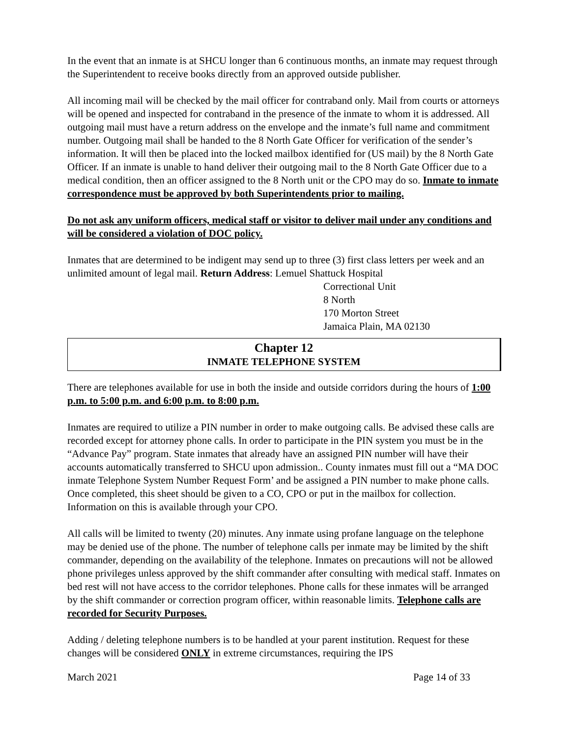In the event that an inmate is at SHCU longer than 6 continuous months, an inmate may request through the Superintendent to receive books directly from an approved outside publisher.
All incoming mail will be checked by the mail officer for contraband only. Mail from courts or attorneys will be opened and inspected for contraband in the presence of the inmate to whom it is addressed. All outgoing mail must have a return address on the envelope and the inmate’s full name and commitment number. Outgoing mail shall be handed to the 8 North Gate Officer for verification of the sender’s information. It will then be placed into the locked mailbox identified for (US mail) by the 8 North Gate Officer. If an inmate is unable to hand deliver their outgoing mail to the 8 North Gate Officer due to a medical condition, then an officer assigned to the 8 North unit or the CPO may do so. Inmate to inmate correspondence must be approved by both Superintendents prior to mailing.
Do not ask any uniform officers, medical staff or visitor to deliver mail under any conditions and will be considered a violation of DOC policy.
Inmates that are determined to be indigent may send up to three (3) first class letters per week and an unlimited amount of legal mail. Return Address: Lemuel Shattuck Hospital
Correctional Unit
8 North
170 Morton Street
Jamaica Plain, MA 02130
Chapter 12
INMATE TELEPHONE SYSTEM
There are telephones available for use in both the inside and outside corridors during the hours of 1:00 p.m. to 5:00 p.m. and 6:00 p.m. to 8:00 p.m.
Inmates are required to utilize a PIN number in order to make outgoing calls. Be advised these calls are recorded except for attorney phone calls. In order to participate in the PIN system you must be in the “Advance Pay” program. State inmates that already have an assigned PIN number will have their accounts automatically transferred to SHCU upon admission.. County inmates must fill out a “MA DOC inmate Telephone System Number Request Form’ and be assigned a PIN number to make phone calls. Once completed, this sheet should be given to a CO, CPO or put in the mailbox for collection. Information on this is available through your CPO.
All calls will be limited to twenty (20) minutes. Any inmate using profane language on the telephone may be denied use of the phone. The number of telephone calls per inmate may be limited by the shift commander, depending on the availability of the telephone. Inmates on precautions will not be allowed phone privileges unless approved by the shift commander after consulting with medical staff. Inmates on bed rest will not have access to the corridor telephones. Phone calls for these inmates will be arranged by the shift commander or correction program officer, within reasonable limits. Telephone calls are recorded for Security Purposes.
Adding / deleting telephone numbers is to be handled at your parent institution. Request for these changes will be considered ONLY in extreme circumstances, requiring the IPS
March 2021 Page 14 of 33